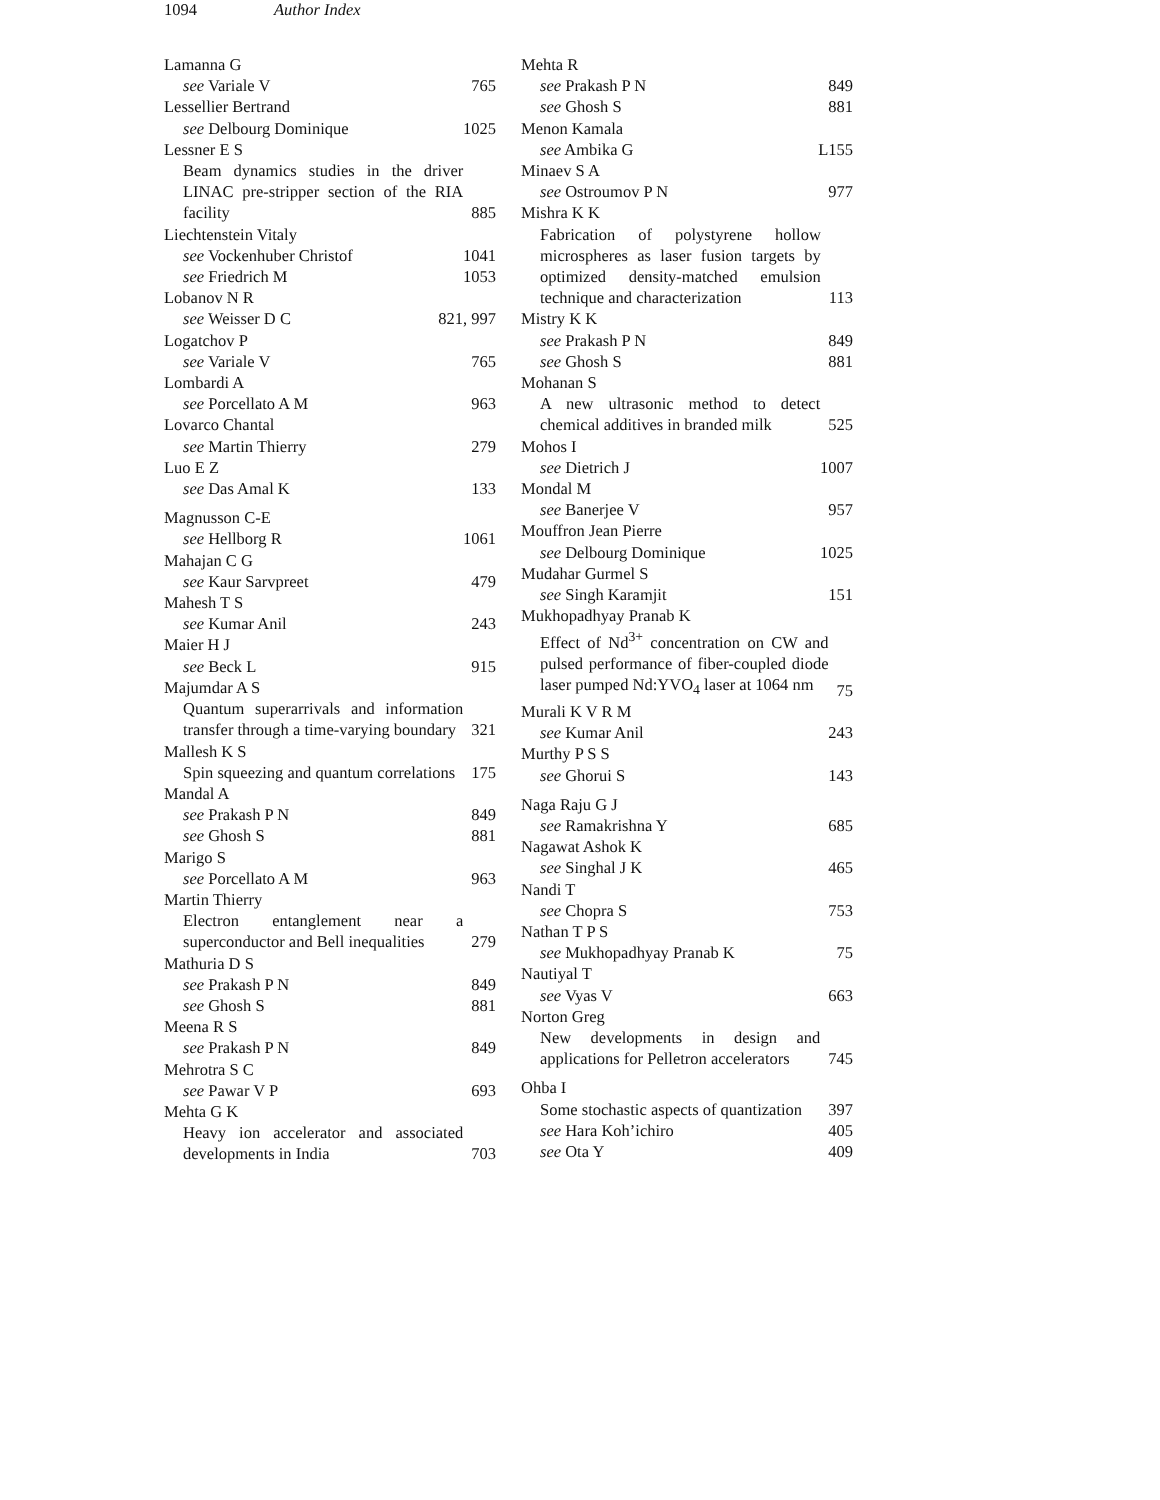1094 Author Index
Lamanna G
see Variale V 765
Lessellier Bertrand
see Delbourg Dominique 1025
Lessner E S
Beam dynamics studies in the driver LINAC pre-stripper section of the RIA facility 885
Liechtenstein Vitaly
see Vockenhuber Christof 1041
see Friedrich M 1053
Lobanov N R
see Weisser D C 821, 997
Logatchov P
see Variale V 765
Lombardi A
see Porcellato A M 963
Lovarco Chantal
see Martin Thierry 279
Luo E Z
see Das Amal K 133
Magnusson C-E
see Hellborg R 1061
Mahajan C G
see Kaur Sarvpreet 479
Mahesh T S
see Kumar Anil 243
Maier H J
see Beck L 915
Majumdar A S
Quantum superarrivals and information transfer through a time-varying boundary 321
Mallesh K S
Spin squeezing and quantum correlations 175
Mandal A
see Prakash P N 849
see Ghosh S 881
Marigo S
see Porcellato A M 963
Martin Thierry
Electron entanglement near a superconductor and Bell inequalities 279
Mathuria D S
see Prakash P N 849
see Ghosh S 881
Meena R S
see Prakash P N 849
Mehrotra S C
see Pawar V P 693
Mehta G K
Heavy ion accelerator and associated developments in India 703
Mehta R
see Prakash P N 849
see Ghosh S 881
Menon Kamala
see Ambika G L155
Minaev S A
see Ostroumov P N 977
Mishra K K
Fabrication of polystyrene hollow microspheres as laser fusion targets by optimized density-matched emulsion technique and characterization 113
Mistry K K
see Prakash P N 849
see Ghosh S 881
Mohanan S
A new ultrasonic method to detect chemical additives in branded milk 525
Mohos I
see Dietrich J 1007
Mondal M
see Banerjee V 957
Mouffron Jean Pierre
see Delbourg Dominique 1025
Mudahar Gurmel S
see Singh Karamjit 151
Mukhopadhyay Pranab K
Effect of Nd<sup>3+</sup> concentration on CW and pulsed performance of fiber-coupled diode laser pumped Nd:YVO<sub>4</sub> laser at 1064 nm 75
Murali K V R M
see Kumar Anil 243
Murthy P S S
see Ghorui S 143
Naga Raju G J
see Ramakrishna Y 685
Nagawat Ashok K
see Singhal J K 465
Nandi T
see Chopra S 753
Nathan T P S
see Mukhopadhyay Pranab K 75
Nautiyal T
see Vyas V 663
Norton Greg
New developments in design and applications for Pelletron accelerators 745
Ohba I
Some stochastic aspects of quantization 397
see Hara Koh’ichiro 405
see Ota Y 409